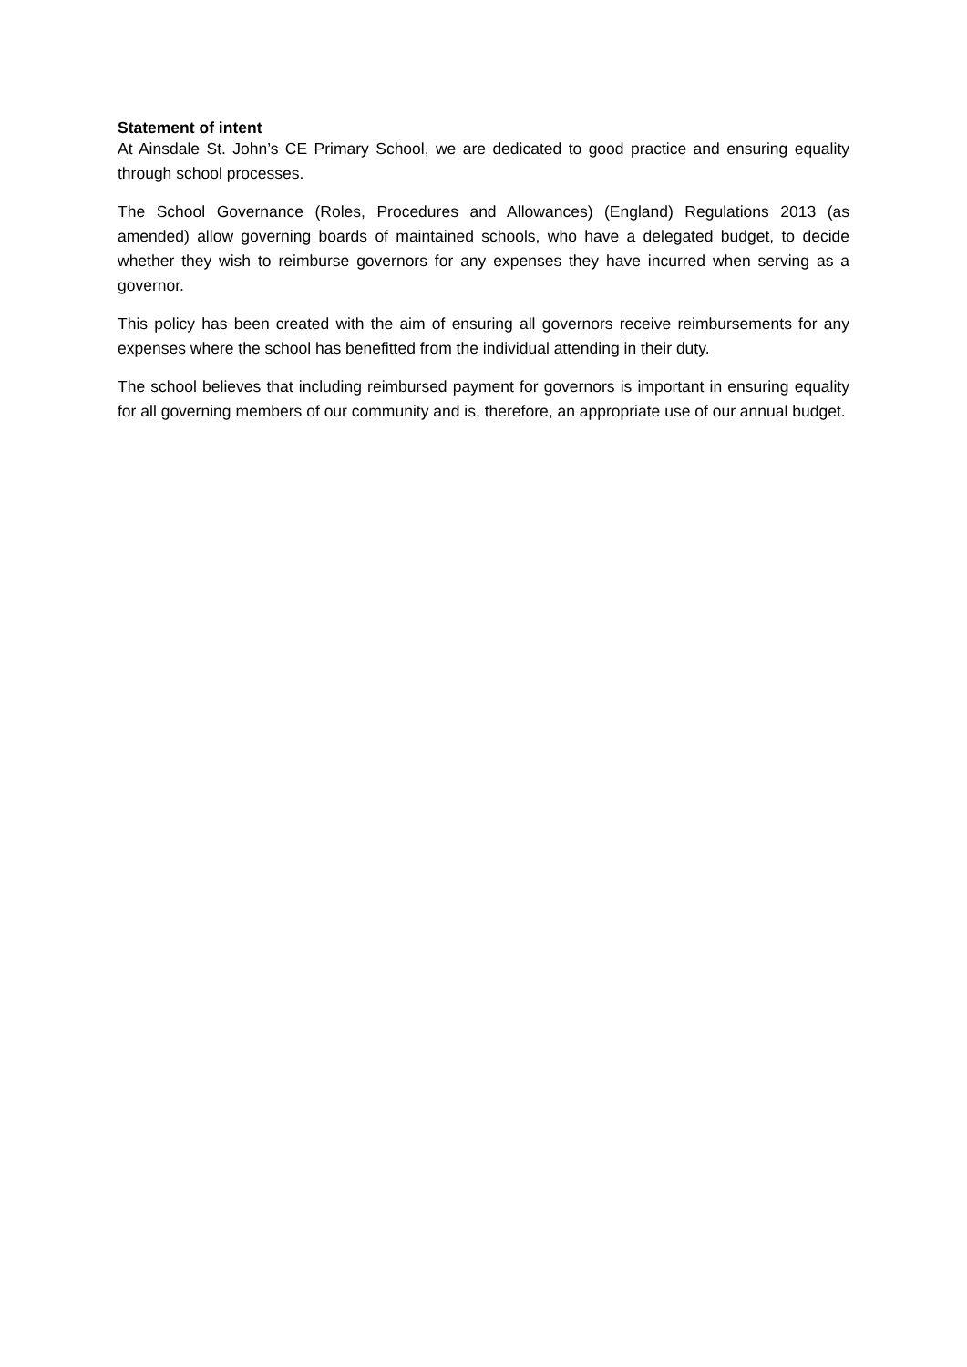Statement of intent
At Ainsdale St. John’s CE Primary School, we are dedicated to good practice and ensuring equality through school processes.
The School Governance (Roles, Procedures and Allowances) (England) Regulations 2013 (as amended) allow governing boards of maintained schools, who have a delegated budget, to decide whether they wish to reimburse governors for any expenses they have incurred when serving as a governor.
This policy has been created with the aim of ensuring all governors receive reimbursements for any expenses where the school has benefitted from the individual attending in their duty.
The school believes that including reimbursed payment for governors is important in ensuring equality for all governing members of our community and is, therefore, an appropriate use of our annual budget.